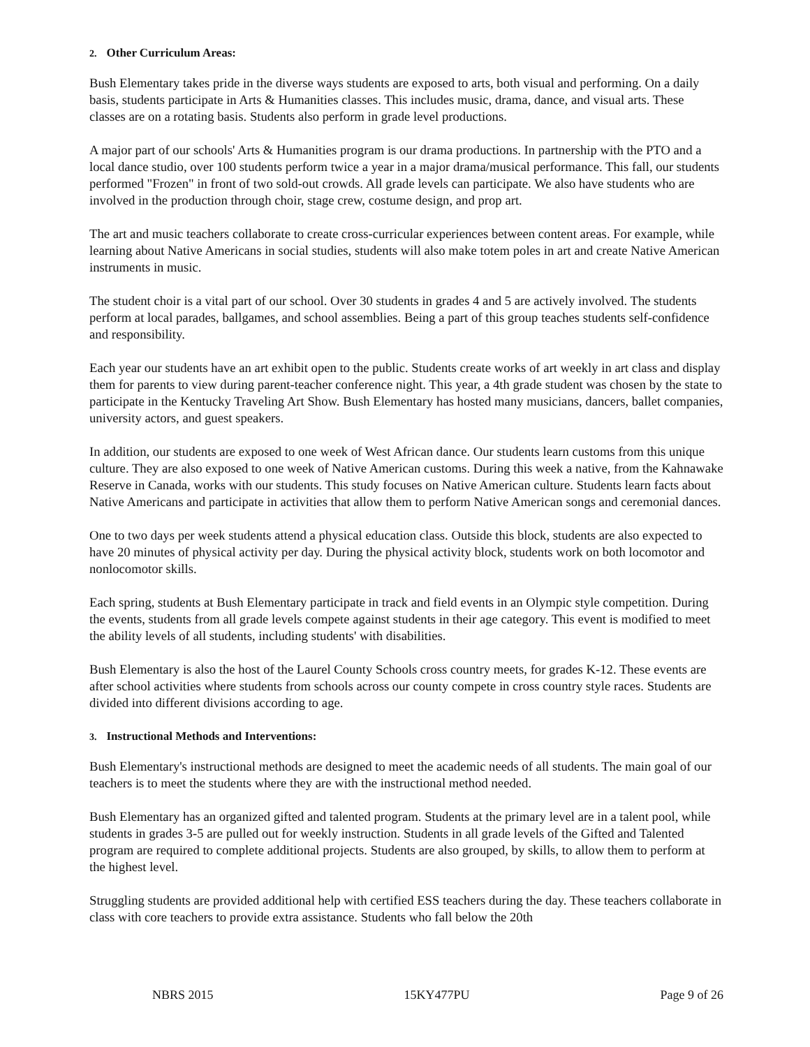2. Other Curriculum Areas:
Bush Elementary takes pride in the diverse ways students are exposed to arts, both visual and performing. On a daily basis, students participate in Arts & Humanities classes. This includes music, drama, dance, and visual arts. These classes are on a rotating basis. Students also perform in grade level productions.
A major part of our schools' Arts & Humanities program is our drama productions. In partnership with the PTO and a local dance studio, over 100 students perform twice a year in a major drama/musical performance. This fall, our students performed "Frozen" in front of two sold-out crowds. All grade levels can participate. We also have students who are involved in the production through choir, stage crew, costume design, and prop art.
The art and music teachers collaborate to create cross-curricular experiences between content areas. For example, while learning about Native Americans in social studies, students will also make totem poles in art and create Native American instruments in music.
The student choir is a vital part of our school. Over 30 students in grades 4 and 5 are actively involved. The students perform at local parades, ballgames, and school assemblies. Being a part of this group teaches students self-confidence and responsibility.
Each year our students have an art exhibit open to the public. Students create works of art weekly in art class and display them for parents to view during parent-teacher conference night. This year, a 4th grade student was chosen by the state to participate in the Kentucky Traveling Art Show. Bush Elementary has hosted many musicians, dancers, ballet companies, university actors, and guest speakers.
In addition, our students are exposed to one week of West African dance. Our students learn customs from this unique culture. They are also exposed to one week of Native American customs. During this week a native, from the Kahnawake Reserve in Canada, works with our students. This study focuses on Native American culture. Students learn facts about Native Americans and participate in activities that allow them to perform Native American songs and ceremonial dances.
One to two days per week students attend a physical education class. Outside this block, students are also expected to have 20 minutes of physical activity per day. During the physical activity block, students work on both locomotor and nonlocomotor skills.
Each spring, students at Bush Elementary participate in track and field events in an Olympic style competition. During the events, students from all grade levels compete against students in their age category. This event is modified to meet the ability levels of all students, including students' with disabilities.
Bush Elementary is also the host of the Laurel County Schools cross country meets, for grades K-12. These events are after school activities where students from schools across our county compete in cross country style races. Students are divided into different divisions according to age.
3. Instructional Methods and Interventions:
Bush Elementary's instructional methods are designed to meet the academic needs of all students. The main goal of our teachers is to meet the students where they are with the instructional method needed.
Bush Elementary has an organized gifted and talented program. Students at the primary level are in a talent pool, while students in grades 3-5 are pulled out for weekly instruction. Students in all grade levels of the Gifted and Talented program are required to complete additional projects. Students are also grouped, by skills, to allow them to perform at the highest level.
Struggling students are provided additional help with certified ESS teachers during the day. These teachers collaborate in class with core teachers to provide extra assistance. Students who fall below the 20th
NBRS 2015 15KY477PU Page 9 of 26